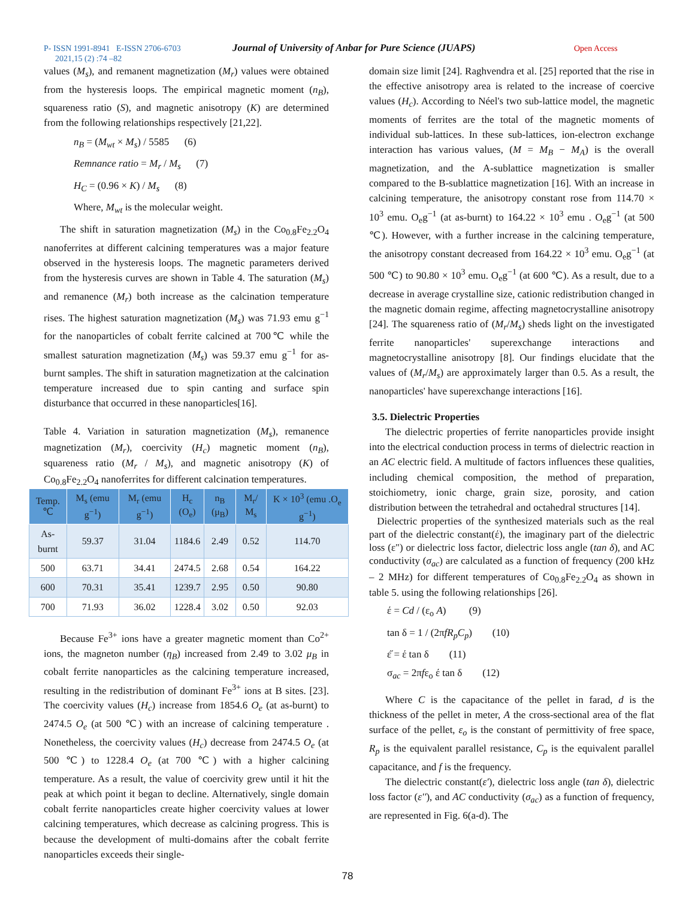P- ISSN 1991-8941 E-ISSN 2706-6703 Journal of University of Anbar for Pure Science (JUAPS) Open Access
2021,15 (2) :74 –82
values (M<sub>s</sub>), and remanent magnetization (M<sub>r</sub>) values were obtained from the hysteresis loops. The empirical magnetic moment (n<sub>B</sub>), squareness ratio (S), and magnetic anisotropy (K) are determined from the following relationships respectively [21,22].
n<sub>B</sub> = (M<sub>wt</sub> × M<sub>s</sub>) / 5585 (6)
Remnance ratio = M<sub>r</sub> / M<sub>s</sub> (7)
H<sub>C</sub> = (0.96 × K) / M<sub>s</sub> (8)
Where, M<sub>wt</sub> is the molecular weight.
The shift in saturation magnetization (M<sub>s</sub>) in the Co<sub>0.8</sub>Fe<sub>2.2</sub>O<sub>4</sub> nanoferrites at different calcining temperatures was a major feature observed in the hysteresis loops. The magnetic parameters derived from the hysteresis curves are shown in Table 4. The saturation (M<sub>s</sub>) and remanence (M<sub>r</sub>) both increase as the calcination temperature rises. The highest saturation magnetization (M<sub>s</sub>) was 71.93 emu g<sup>−1</sup> for the nanoparticles of cobalt ferrite calcined at 700℃ while the smallest saturation magnetization (M<sub>s</sub>) was 59.37 emu g<sup>−1</sup> for as-burnt samples. The shift in saturation magnetization at the calcination temperature increased due to spin canting and surface spin disturbance that occurred in these nanoparticles[16].
Table 4. Variation in saturation magnetization (M<sub>s</sub>), remanence magnetization (M<sub>r</sub>), coercivity (H<sub>c</sub>) magnetic moment (n<sub>B</sub>), squareness ratio (M<sub>r</sub> / M<sub>s</sub>), and magnetic anisotropy (K) of Co<sub>0.8</sub>Fe<sub>2.2</sub>O<sub>4</sub> nanoferrites for different calcination temperatures.
| Temp.℃ | M<sub>s</sub> (emu g<sup>−1</sup>) | M<sub>r</sub> (emu g<sup>−1</sup>) | H<sub>c</sub> (O<sub>e</sub>) | n<sub>B</sub> (μ<sub>B</sub>) | M<sub>r</sub>/ M<sub>s</sub> | K × 10<sup>3</sup> (emu .O<sub>e</sub> g<sup>−1</sup>) |
| --- | --- | --- | --- | --- | --- | --- |
| As-burnt | 59.37 | 31.04 | 1184.6 | 2.49 | 0.52 | 114.70 |
| 500 | 63.71 | 34.41 | 2474.5 | 2.68 | 0.54 | 164.22 |
| 600 | 70.31 | 35.41 | 1239.7 | 2.95 | 0.50 | 90.80 |
| 700 | 71.93 | 36.02 | 1228.4 | 3.02 | 0.50 | 92.03 |
Because Fe<sup>3+</sup> ions have a greater magnetic moment than Co<sup>2+</sup> ions, the magneton number (η<sub>B</sub>) increased from 2.49 to 3.02 μ<sub>B</sub> in cobalt ferrite nanoparticles as the calcining temperature increased, resulting in the redistribution of dominant Fe<sup>3+</sup> ions at B sites. [23]. The coercivity values (H<sub>c</sub>) increase from 1854.6 O<sub>e</sub> (at as-burnt) to 2474.5 O<sub>e</sub> (at 500 ℃) with an increase of calcining temperature . Nonetheless, the coercivity values (H<sub>c</sub>) decrease from 2474.5 O<sub>e</sub> (at 500 ℃) to 1228.4 O<sub>e</sub> (at 700 ℃) with a higher calcining temperature. As a result, the value of coercivity grew until it hit the peak at which point it began to decline. Alternatively, single domain cobalt ferrite nanoparticles create higher coercivity values at lower calcining temperatures, which decrease as calcining progress. This is because the development of multi-domains after the cobalt ferrite nanoparticles exceeds their single-
domain size limit [24]. Raghvendra et al. [25] reported that the rise in the effective anisotropy area is related to the increase of coercive values (H<sub>c</sub>). According to Néel's two sub-lattice model, the magnetic moments of ferrites are the total of the magnetic moments of individual sub-lattices. In these sub-lattices, ion-electron exchange interaction has various values, (M = M<sub>B</sub> − M<sub>A</sub>) is the overall magnetization, and the A-sublattice magnetization is smaller compared to the B-sublattice magnetization [16]. With an increase in calcining temperature, the anisotropy constant rose from 114.70 × 10<sup>3</sup> emu. O<sub>e</sub>g<sup>−1</sup> (at as-burnt) to 164.22 × 10<sup>3</sup> emu . O<sub>e</sub>g<sup>−1</sup> (at 500 ℃). However, with a further increase in the calcining temperature, the anisotropy constant decreased from 164.22 × 10<sup>3</sup> emu. O<sub>e</sub>g<sup>−1</sup> (at 500 ℃) to 90.80 × 10<sup>3</sup> emu. O<sub>e</sub>g<sup>−1</sup> (at 600 ℃). As a result, due to a decrease in average crystalline size, cationic redistribution changed in the magnetic domain regime, affecting magnetocrystalline anisotropy [24]. The squareness ratio of (M<sub>r</sub>/M<sub>s</sub>) sheds light on the investigated ferrite nanoparticles' superexchange interactions and magnetocrystalline anisotropy [8]. Our findings elucidate that the values of (M<sub>r</sub>/M<sub>s</sub>) are approximately larger than 0.5. As a result, the nanoparticles' have superexchange interactions [16].
3.5. Dielectric Properties
The dielectric properties of ferrite nanoparticles provide insight into the electrical conduction process in terms of dielectric reaction in an AC electric field. A multitude of factors influences these qualities, including chemical composition, the method of preparation, stoichiometry, ionic charge, grain size, porosity, and cation distribution between the tetrahedral and octahedral structures [14].
Dielectric properties of the synthesized materials such as the real part of the dielectric constant(έ), the imaginary part of the dielectric loss (ε") or dielectric loss factor, dielectric loss angle (tan δ), and AC conductivity (σ<sub>ac</sub>) are calculated as a function of frequency (200 kHz – 2 MHz) for different temperatures of Co<sub>0.8</sub>Fe<sub>2.2</sub>O<sub>4</sub> as shown in table 5. using the following relationships [26].
έ = Cd / (ε<sub>o</sub> A) (9)
tan δ = 1 / (2πfR<sub>p</sub>C<sub>p</sub>) (10)
ε̋ = έ tan δ (11)
σ<sub>ac</sub> = 2πfε<sub>o</sub> έ tan δ (12)
Where C is the capacitance of the pellet in farad, d is the thickness of the pellet in meter, A the cross-sectional area of the flat surface of the pellet, ε<sub>o</sub> is the constant of permittivity of free space, R<sub>p</sub> is the equivalent parallel resistance, C<sub>p</sub> is the equivalent parallel capacitance, and f is the frequency.
The dielectric constant(ε′), dielectric loss angle (tan δ), dielectric loss factor (ε′′), and AC conductivity (σ<sub>ac</sub>) as a function of frequency, are represented in Fig. 6(a-d). The
78